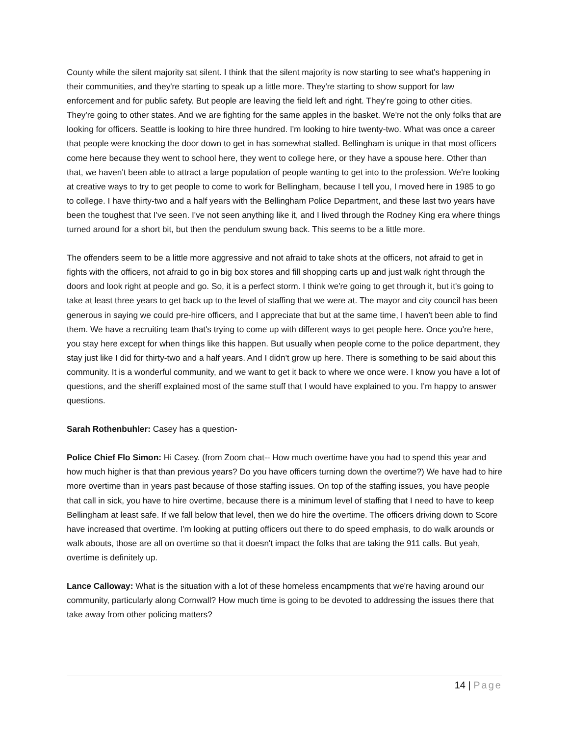County while the silent majority sat silent. I think that the silent majority is now starting to see what's happening in their communities, and they're starting to speak up a little more. They're starting to show support for law enforcement and for public safety. But people are leaving the field left and right. They're going to other cities. They're going to other states. And we are fighting for the same apples in the basket. We're not the only folks that are looking for officers. Seattle is looking to hire three hundred. I'm looking to hire twenty-two. What was once a career that people were knocking the door down to get in has somewhat stalled. Bellingham is unique in that most officers come here because they went to school here, they went to college here, or they have a spouse here. Other than that, we haven't been able to attract a large population of people wanting to get into to the profession. We're looking at creative ways to try to get people to come to work for Bellingham, because I tell you, I moved here in 1985 to go to college. I have thirty-two and a half years with the Bellingham Police Department, and these last two years have been the toughest that I've seen. I've not seen anything like it, and I lived through the Rodney King era where things turned around for a short bit, but then the pendulum swung back. This seems to be a little more.
The offenders seem to be a little more aggressive and not afraid to take shots at the officers, not afraid to get in fights with the officers, not afraid to go in big box stores and fill shopping carts up and just walk right through the doors and look right at people and go. So, it is a perfect storm. I think we're going to get through it, but it's going to take at least three years to get back up to the level of staffing that we were at. The mayor and city council has been generous in saying we could pre-hire officers, and I appreciate that but at the same time, I haven't been able to find them. We have a recruiting team that's trying to come up with different ways to get people here. Once you're here, you stay here except for when things like this happen. But usually when people come to the police department, they stay just like I did for thirty-two and a half years. And I didn't grow up here. There is something to be said about this community. It is a wonderful community, and we want to get it back to where we once were. I know you have a lot of questions, and the sheriff explained most of the same stuff that I would have explained to you. I'm happy to answer questions.
Sarah Rothenbuhler: Casey has a question-
Police Chief Flo Simon: Hi Casey. (from Zoom chat-- How much overtime have you had to spend this year and how much higher is that than previous years? Do you have officers turning down the overtime?) We have had to hire more overtime than in years past because of those staffing issues. On top of the staffing issues, you have people that call in sick, you have to hire overtime, because there is a minimum level of staffing that I need to have to keep Bellingham at least safe. If we fall below that level, then we do hire the overtime. The officers driving down to Score have increased that overtime. I'm looking at putting officers out there to do speed emphasis, to do walk arounds or walk abouts, those are all on overtime so that it doesn't impact the folks that are taking the 911 calls. But yeah, overtime is definitely up.
Lance Calloway: What is the situation with a lot of these homeless encampments that we're having around our community, particularly along Cornwall? How much time is going to be devoted to addressing the issues there that take away from other policing matters?
14 | Page